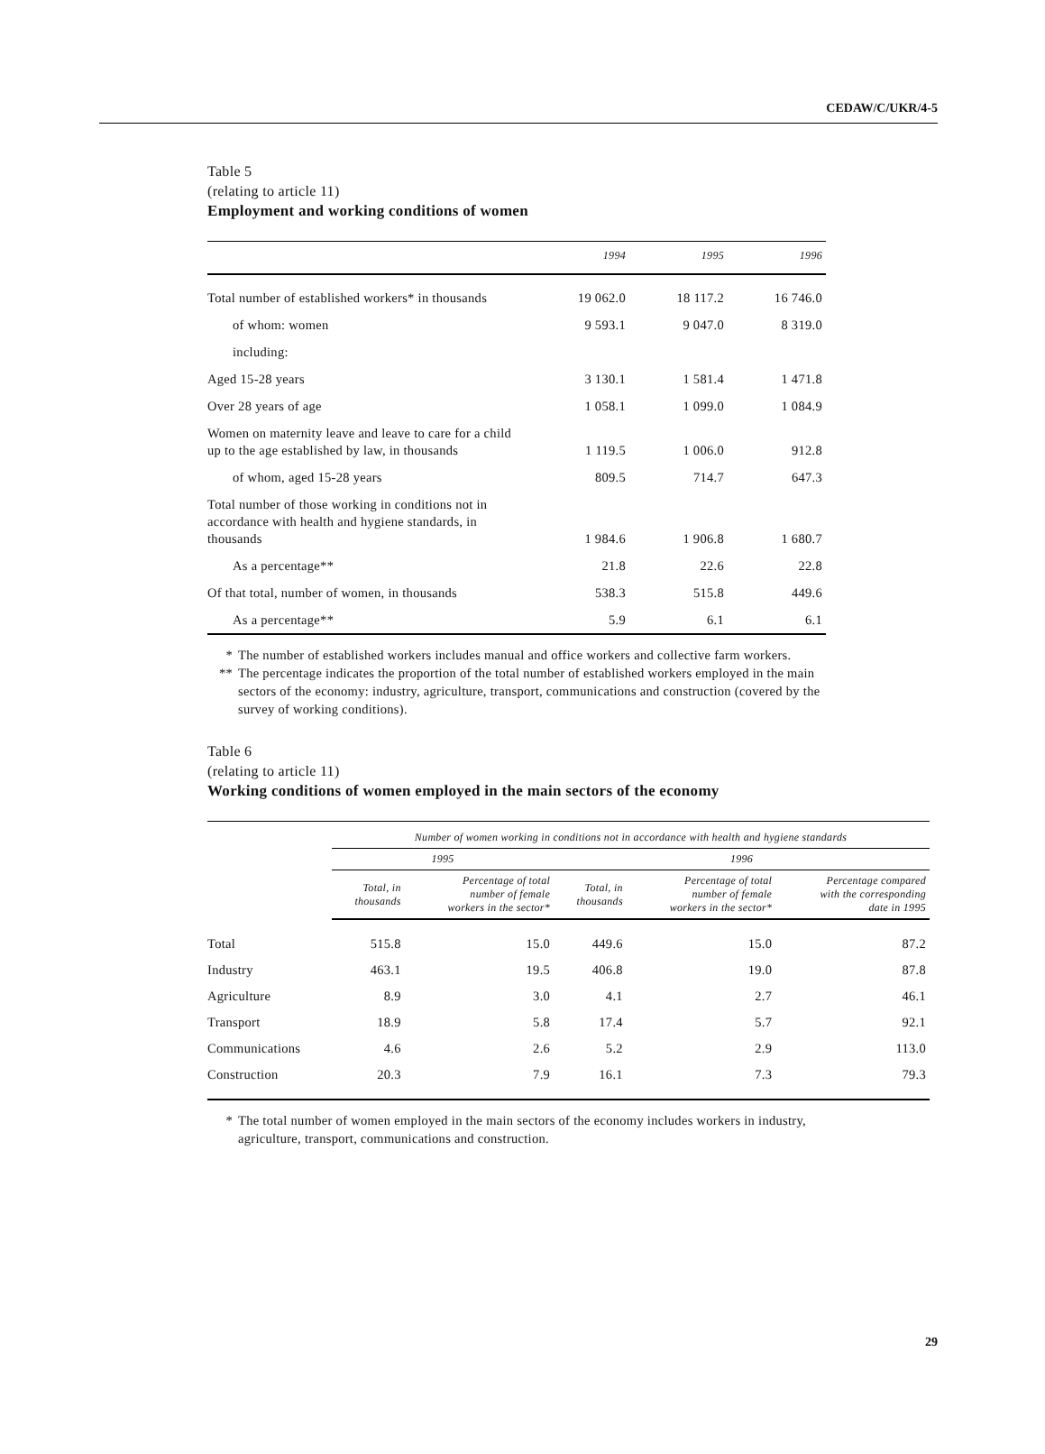CEDAW/C/UKR/4-5
Table 5
(relating to article 11)
Employment and working conditions of women
| | 1994 | 1995 | 1996 |
| --- | --- | --- | --- |
| Total number of established workers* in thousands | 19 062.0 | 18 117.2 | 16 746.0 |
| of whom: women | 9 593.1 | 9 047.0 | 8 319.0 |
| including: | | | |
| Aged 15-28 years | 3 130.1 | 1 581.4 | 1 471.8 |
| Over 28 years of age | 1 058.1 | 1 099.0 | 1 084.9 |
| Women on maternity leave and leave to care for a child up to the age established by law, in thousands | 1 119.5 | 1 006.0 | 912.8 |
| of whom, aged 15-28 years | 809.5 | 714.7 | 647.3 |
| Total number of those working in conditions not in accordance with health and hygiene standards, in thousands | 1 984.6 | 1 906.8 | 1 680.7 |
| As a percentage** | 21.8 | 22.6 | 22.8 |
| Of that total, number of women, in thousands | 538.3 | 515.8 | 449.6 |
| As a percentage** | 5.9 | 6.1 | 6.1 |
* The number of established workers includes manual and office workers and collective farm workers.
** The percentage indicates the proportion of the total number of established workers employed in the main sectors of the economy: industry, agriculture, transport, communications and construction (covered by the survey of working conditions).
Table 6
(relating to article 11)
Working conditions of women employed in the main sectors of the economy
| | Number of women working in conditions not in accordance with health and hygiene standards | | | | |
| --- | --- | --- | --- | --- | --- |
| | 1995 | | 1996 | | |
| | Total, in thousands | Percentage of total number of female workers in the sector* | Total, in thousands | Percentage of total number of female workers in the sector* | Percentage compared with the corresponding date in 1995 |
| Total | 515.8 | 15.0 | 449.6 | 15.0 | 87.2 |
| Industry | 463.1 | 19.5 | 406.8 | 19.0 | 87.8 |
| Agriculture | 8.9 | 3.0 | 4.1 | 2.7 | 46.1 |
| Transport | 18.9 | 5.8 | 17.4 | 5.7 | 92.1 |
| Communications | 4.6 | 2.6 | 5.2 | 2.9 | 113.0 |
| Construction | 20.3 | 7.9 | 16.1 | 7.3 | 79.3 |
* The total number of women employed in the main sectors of the economy includes workers in industry, agriculture, transport, communications and construction.
29